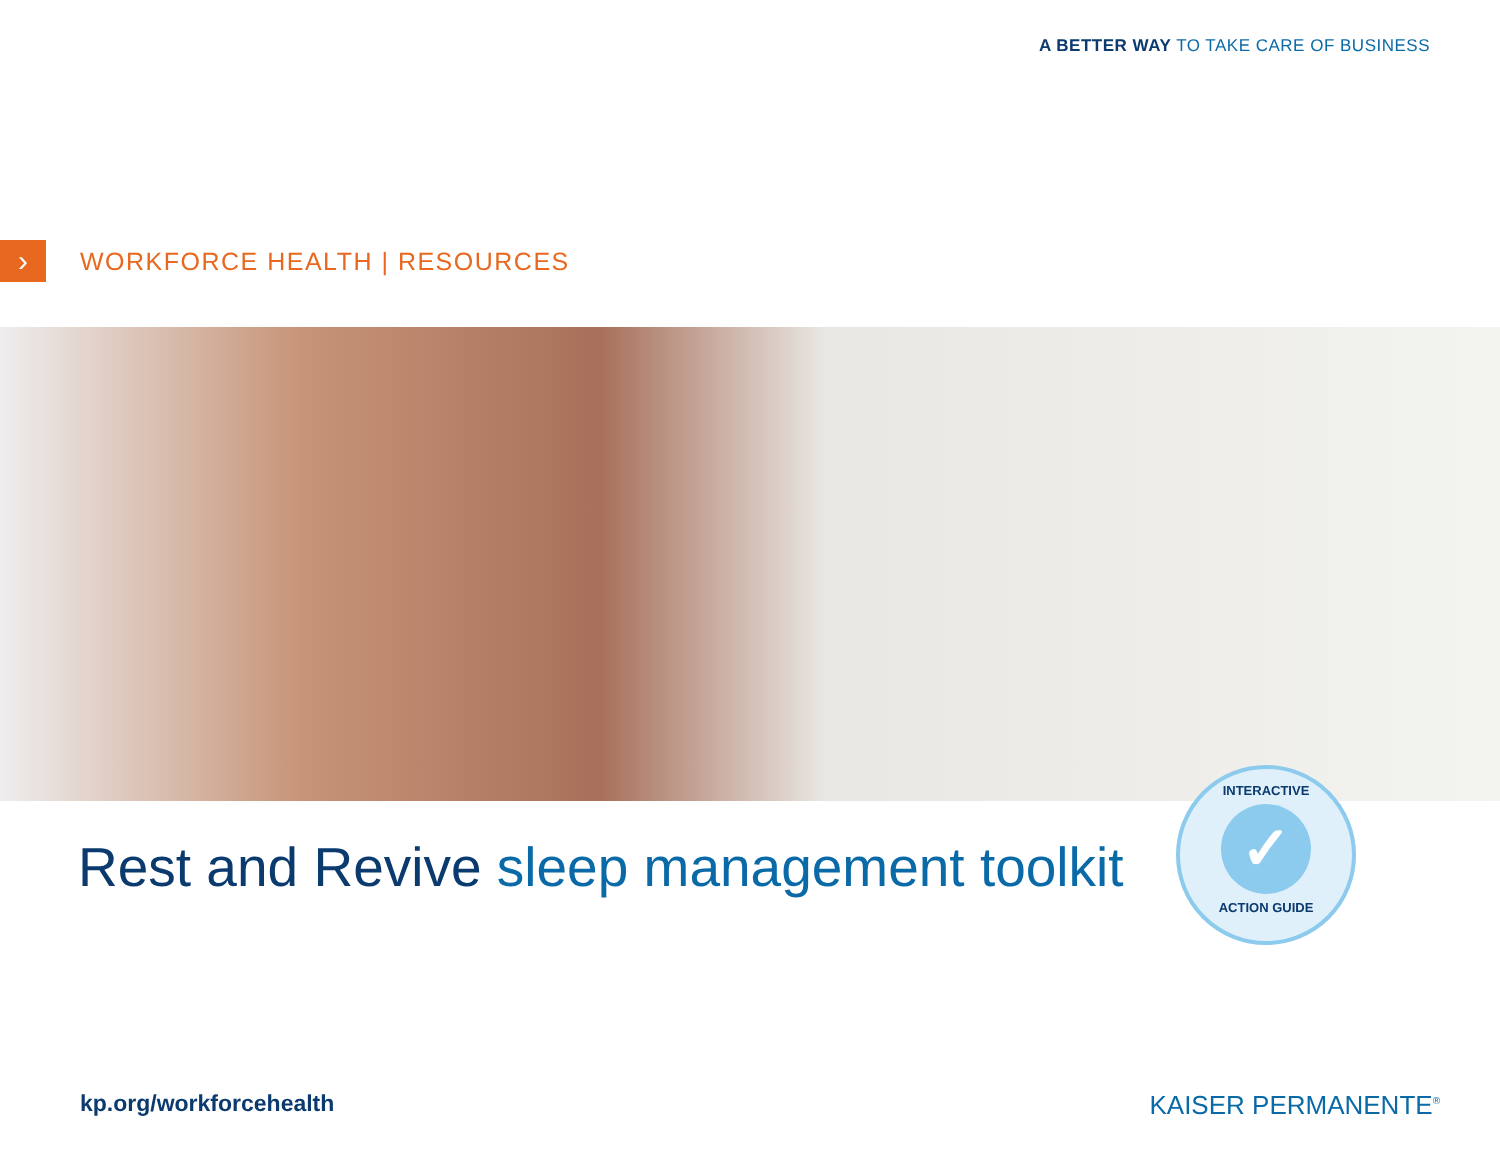A BETTER WAY TO TAKE CARE OF BUSINESS
›
WORKFORCE HEALTH | RESOURCES
Rest and Revive sleep management toolkit
INTERACTIVE
✓
ACTION GUIDE
kp.org/workforcehealth KAISER PERMANENTE<sup>®</sup>